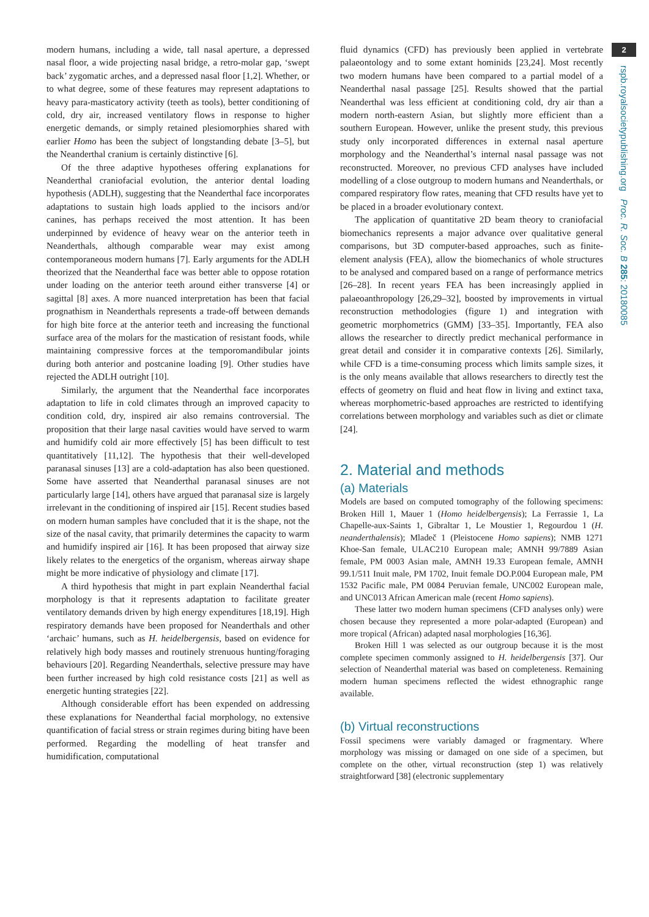modern humans, including a wide, tall nasal aperture, a depressed nasal floor, a wide projecting nasal bridge, a retro-molar gap, ‘swept back’ zygomatic arches, and a depressed nasal floor [1,2]. Whether, or to what degree, some of these features may represent adaptations to heavy para-masticatory activity (teeth as tools), better conditioning of cold, dry air, increased ventilatory flows in response to higher energetic demands, or simply retained plesiomorphies shared with earlier Homo has been the subject of longstanding debate [3–5], but the Neanderthal cranium is certainly distinctive [6].
Of the three adaptive hypotheses offering explanations for Neanderthal craniofacial evolution, the anterior dental loading hypothesis (ADLH), suggesting that the Neanderthal face incorporates adaptations to sustain high loads applied to the incisors and/or canines, has perhaps received the most attention. It has been underpinned by evidence of heavy wear on the anterior teeth in Neanderthals, although comparable wear may exist among contemporaneous modern humans [7]. Early arguments for the ADLH theorized that the Neanderthal face was better able to oppose rotation under loading on the anterior teeth around either transverse [4] or sagittal [8] axes. A more nuanced interpretation has been that facial prognathism in Neanderthals represents a trade-off between demands for high bite force at the anterior teeth and increasing the functional surface area of the molars for the mastication of resistant foods, while maintaining compressive forces at the temporomandibular joints during both anterior and postcanine loading [9]. Other studies have rejected the ADLH outright [10].
Similarly, the argument that the Neanderthal face incorporates adaptation to life in cold climates through an improved capacity to condition cold, dry, inspired air also remains controversial. The proposition that their large nasal cavities would have served to warm and humidify cold air more effectively [5] has been difficult to test quantitatively [11,12]. The hypothesis that their well-developed paranasal sinuses [13] are a cold-adaptation has also been questioned. Some have asserted that Neanderthal paranasal sinuses are not particularly large [14], others have argued that paranasal size is largely irrelevant in the conditioning of inspired air [15]. Recent studies based on modern human samples have concluded that it is the shape, not the size of the nasal cavity, that primarily determines the capacity to warm and humidify inspired air [16]. It has been proposed that airway size likely relates to the energetics of the organism, whereas airway shape might be more indicative of physiology and climate [17].
A third hypothesis that might in part explain Neanderthal facial morphology is that it represents adaptation to facilitate greater ventilatory demands driven by high energy expenditures [18,19]. High respiratory demands have been proposed for Neanderthals and other ‘archaic’ humans, such as H. heidelbergensis, based on evidence for relatively high body masses and routinely strenuous hunting/foraging behaviours [20]. Regarding Neanderthals, selective pressure may have been further increased by high cold resistance costs [21] as well as energetic hunting strategies [22].
Although considerable effort has been expended on addressing these explanations for Neanderthal facial morphology, no extensive quantification of facial stress or strain regimes during biting have been performed. Regarding the modelling of heat transfer and humidification, computational
fluid dynamics (CFD) has previously been applied in vertebrate palaeontology and to some extant hominids [23,24]. Most recently two modern humans have been compared to a partial model of a Neanderthal nasal passage [25]. Results showed that the partial Neanderthal was less efficient at conditioning cold, dry air than a modern north-eastern Asian, but slightly more efficient than a southern European. However, unlike the present study, this previous study only incorporated differences in external nasal aperture morphology and the Neanderthal’s internal nasal passage was not reconstructed. Moreover, no previous CFD analyses have included modelling of a close outgroup to modern humans and Neanderthals, or compared respiratory flow rates, meaning that CFD results have yet to be placed in a broader evolutionary context.
The application of quantitative 2D beam theory to craniofacial biomechanics represents a major advance over qualitative general comparisons, but 3D computer-based approaches, such as finite-element analysis (FEA), allow the biomechanics of whole structures to be analysed and compared based on a range of performance metrics [26–28]. In recent years FEA has been increasingly applied in palaeoanthropology [26,29–32], boosted by improvements in virtual reconstruction methodologies (figure 1) and integration with geometric morphometrics (GMM) [33–35]. Importantly, FEA also allows the researcher to directly predict mechanical performance in great detail and consider it in comparative contexts [26]. Similarly, while CFD is a time-consuming process which limits sample sizes, it is the only means available that allows researchers to directly test the effects of geometry on fluid and heat flow in living and extinct taxa, whereas morphometric-based approaches are restricted to identifying correlations between morphology and variables such as diet or climate [24].
2. Material and methods
(a) Materials
Models are based on computed tomography of the following specimens: Broken Hill 1, Mauer 1 (Homo heidelbergensis); La Ferrassie 1, La Chapelle-aux-Saints 1, Gibraltar 1, Le Moustier 1, Regourdou 1 (H. neanderthalensis); Mladeč 1 (Pleistocene Homo sapiens); NMB 1271 Khoe-San female, ULAC210 European male; AMNH 99/7889 Asian female, PM 0003 Asian male, AMNH 19.33 European female, AMNH 99.1/511 Inuit male, PM 1702, Inuit female DO.P.004 European male, PM 1532 Pacific male, PM 0084 Peruvian female, UNC002 European male, and UNC013 African American male (recent Homo sapiens).
These latter two modern human specimens (CFD analyses only) were chosen because they represented a more polar-adapted (European) and more tropical (African) adapted nasal morphologies [16,36].
Broken Hill 1 was selected as our outgroup because it is the most complete specimen commonly assigned to H. heidelbergensis [37]. Our selection of Neanderthal material was based on completeness. Remaining modern human specimens reflected the widest ethnographic range available.
(b) Virtual reconstructions
Fossil specimens were variably damaged or fragmentary. Where morphology was missing or damaged on one side of a specimen, but complete on the other, virtual reconstruction (step 1) was relatively straightforward [38] (electronic supplementary
2
rspb.royalsocietypublishing.org Proc. R. Soc. B 285: 20180085